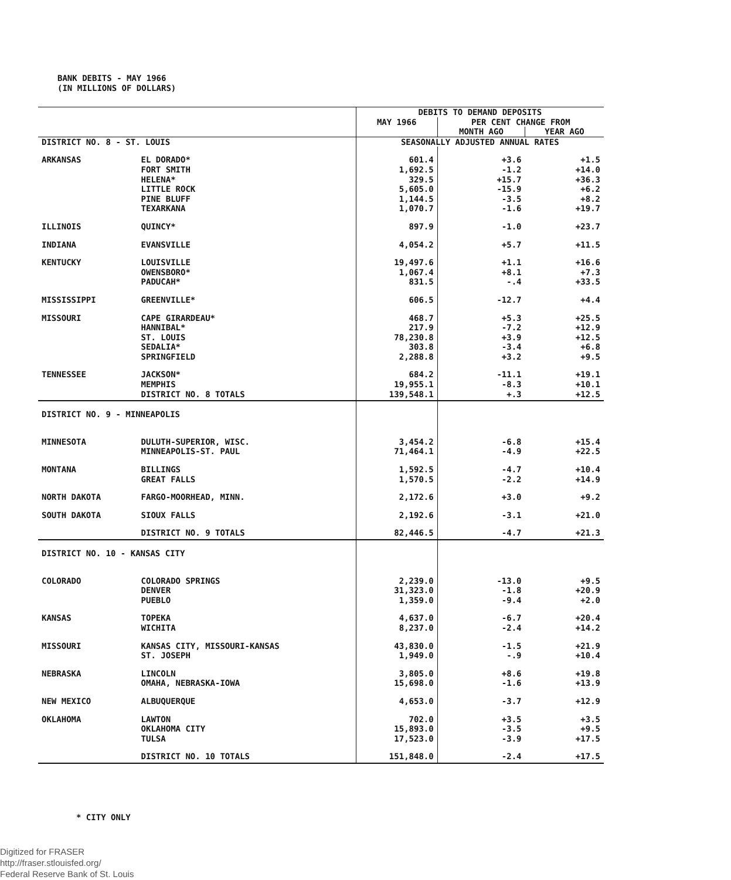BANK DEBITS - MAY 1966
(IN MILLIONS OF DOLLARS)
| | | DEBITS TO DEMAND DEPOSITS | | |
| --- | --- | --- | --- | --- |
| | | MAY 1966 | PER CENT CHANGE FROM | |
| | | | MONTH AGO | YEAR AGO |
| DISTRICT NO. 8 - ST. LOUIS | | SEASONALLY ADJUSTED ANNUAL RATES | | |
| ARKANSAS | EL DORADO* | 601.4 | +3.6 | +1.5 |
| | FORT SMITH | 1,692.5 | -1.2 | +14.0 |
| | HELENA* | 329.5 | +15.7 | +36.3 |
| | LITTLE ROCK | 5,605.0 | -15.9 | +6.2 |
| | PINE BLUFF | 1,144.5 | -3.5 | +8.2 |
| | TEXARKANA | 1,070.7 | -1.6 | +19.7 |
| ILLINOIS | QUINCY* | 897.9 | -1.0 | +23.7 |
| INDIANA | EVANSVILLE | 4,054.2 | +5.7 | +11.5 |
| KENTUCKY | LOUISVILLE | 19,497.6 | +1.1 | +16.6 |
| | OWENSBORO* | 1,067.4 | +8.1 | +7.3 |
| | PADUCAH* | 831.5 | -.4 | +33.5 |
| MISSISSIPPI | GREENVILLE* | 606.5 | -12.7 | +4.4 |
| MISSOURI | CAPE GIRARDEAU* | 468.7 | +5.3 | +25.5 |
| | HANNIBAL* | 217.9 | -7.2 | +12.9 |
| | ST. LOUIS | 78,230.8 | +3.9 | +12.5 |
| | SEDALIA* | 303.8 | -3.4 | +6.8 |
| | SPRINGFIELD | 2,288.8 | +3.2 | +9.5 |
| TENNESSEE | JACKSON* | 684.2 | -11.1 | +19.1 |
| | MEMPHIS | 19,955.1 | -8.3 | +10.1 |
| | DISTRICT NO. 8 TOTALS | 139,548.1 | +.3 | +12.5 |
| DISTRICT NO. 9 - MINNEAPOLIS | | | | |
| MINNESOTA | DULUTH-SUPERIOR, WISC. | 3,454.2 | -6.8 | +15.4 |
| | MINNEAPOLIS-ST. PAUL | 71,464.1 | -4.9 | +22.5 |
| MONTANA | BILLINGS | 1,592.5 | -4.7 | +10.4 |
| | GREAT FALLS | 1,570.5 | -2.2 | +14.9 |
| NORTH DAKOTA | FARGO-MOORHEAD, MINN. | 2,172.6 | +3.0 | +9.2 |
| SOUTH DAKOTA | SIOUX FALLS | 2,192.6 | -3.1 | +21.0 |
| | DISTRICT NO. 9 TOTALS | 82,446.5 | -4.7 | +21.3 |
| DISTRICT NO. 10 - KANSAS CITY | | | | |
| COLORADO | COLORADO SPRINGS | 2,239.0 | -13.0 | +9.5 |
| | DENVER | 31,323.0 | -1.8 | +20.9 |
| | PUEBLO | 1,359.0 | -9.4 | +2.0 |
| KANSAS | TOPEKA | 4,637.0 | -6.7 | +20.4 |
| | WICHITA | 8,237.0 | -2.4 | +14.2 |
| MISSOURI | KANSAS CITY, MISSOURI-KANSAS | 43,830.0 | -1.5 | +21.9 |
| | ST. JOSEPH | 1,949.0 | -.9 | +10.4 |
| NEBRASKA | LINCOLN | 3,805.0 | +8.6 | +19.8 |
| | OMAHA, NEBRASKA-IOWA | 15,698.0 | -1.6 | +13.9 |
| NEW MEXICO | ALBUQUERQUE | 4,653.0 | -3.7 | +12.9 |
| OKLAHOMA | LAWTON | 702.0 | +3.5 | +3.5 |
| | OKLAHOMA CITY | 15,893.0 | -3.5 | +9.5 |
| | TULSA | 17,523.0 | -3.9 | +17.5 |
| | DISTRICT NO. 10 TOTALS | 151,848.0 | -2.4 | +17.5 |
* CITY ONLY
Digitized for FRASER
http://fraser.stlouisfed.org/
Federal Reserve Bank of St. Louis